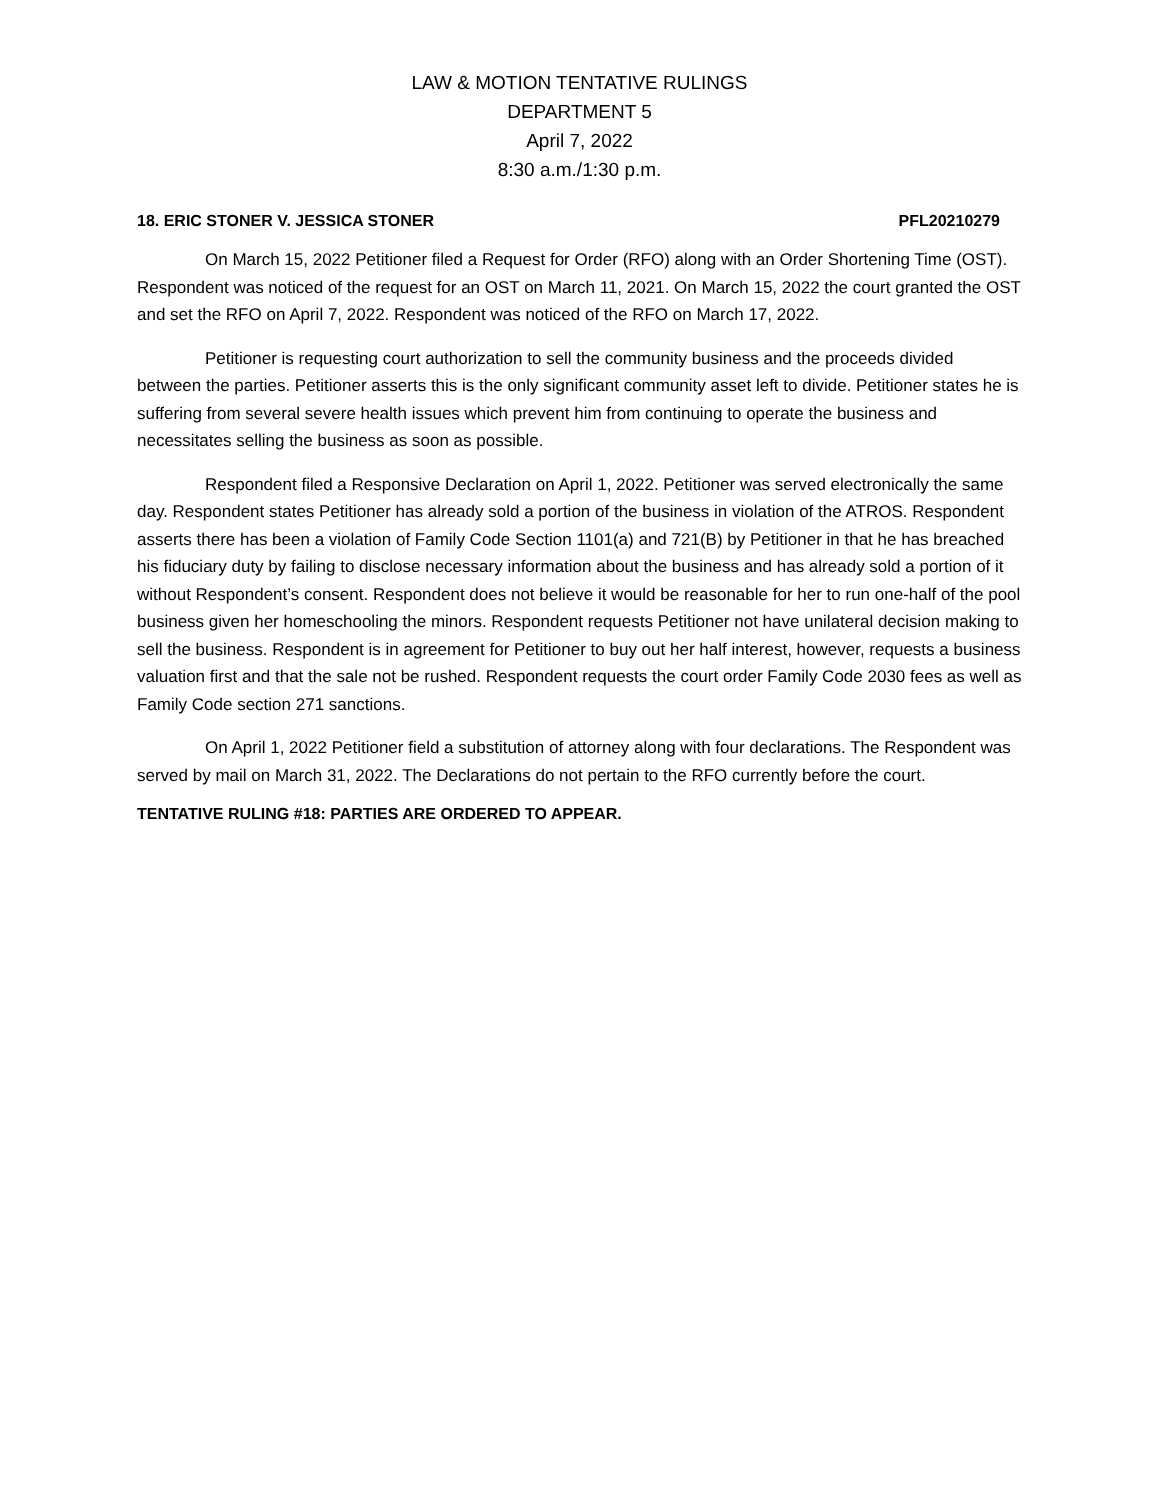LAW & MOTION TENTATIVE RULINGS
DEPARTMENT 5
April 7, 2022
8:30 a.m./1:30 p.m.
18. ERIC STONER V. JESSICA STONER PFL20210279
On March 15, 2022 Petitioner filed a Request for Order (RFO) along with an Order Shortening Time (OST). Respondent was noticed of the request for an OST on March 11, 2021. On March 15, 2022 the court granted the OST and set the RFO on April 7, 2022. Respondent was noticed of the RFO on March 17, 2022.
Petitioner is requesting court authorization to sell the community business and the proceeds divided between the parties. Petitioner asserts this is the only significant community asset left to divide. Petitioner states he is suffering from several severe health issues which prevent him from continuing to operate the business and necessitates selling the business as soon as possible.
Respondent filed a Responsive Declaration on April 1, 2022. Petitioner was served electronically the same day. Respondent states Petitioner has already sold a portion of the business in violation of the ATROS. Respondent asserts there has been a violation of Family Code Section 1101(a) and 721(B) by Petitioner in that he has breached his fiduciary duty by failing to disclose necessary information about the business and has already sold a portion of it without Respondent’s consent. Respondent does not believe it would be reasonable for her to run one-half of the pool business given her homeschooling the minors. Respondent requests Petitioner not have unilateral decision making to sell the business. Respondent is in agreement for Petitioner to buy out her half interest, however, requests a business valuation first and that the sale not be rushed. Respondent requests the court order Family Code 2030 fees as well as Family Code section 271 sanctions.
On April 1, 2022 Petitioner field a substitution of attorney along with four declarations. The Respondent was served by mail on March 31, 2022. The Declarations do not pertain to the RFO currently before the court.
TENTATIVE RULING #18: PARTIES ARE ORDERED TO APPEAR.